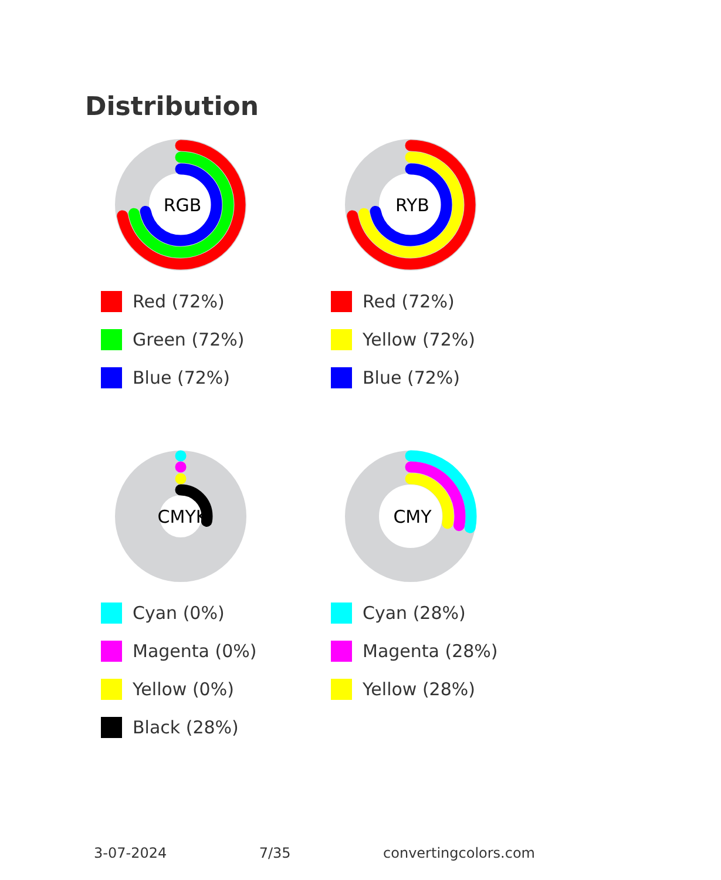Distribution
RGB
Red (72%)
Green (72%)
Blue (72%)
RYB
Red (72%)
Yellow (72%)
Blue (72%)
CMYK
Cyan (0%)
Magenta (0%)
Yellow (0%)
Black (28%)
CMY
Cyan (28%)
Magenta (28%)
Yellow (28%)
3-07-2024 7/35 convertingcolors.com